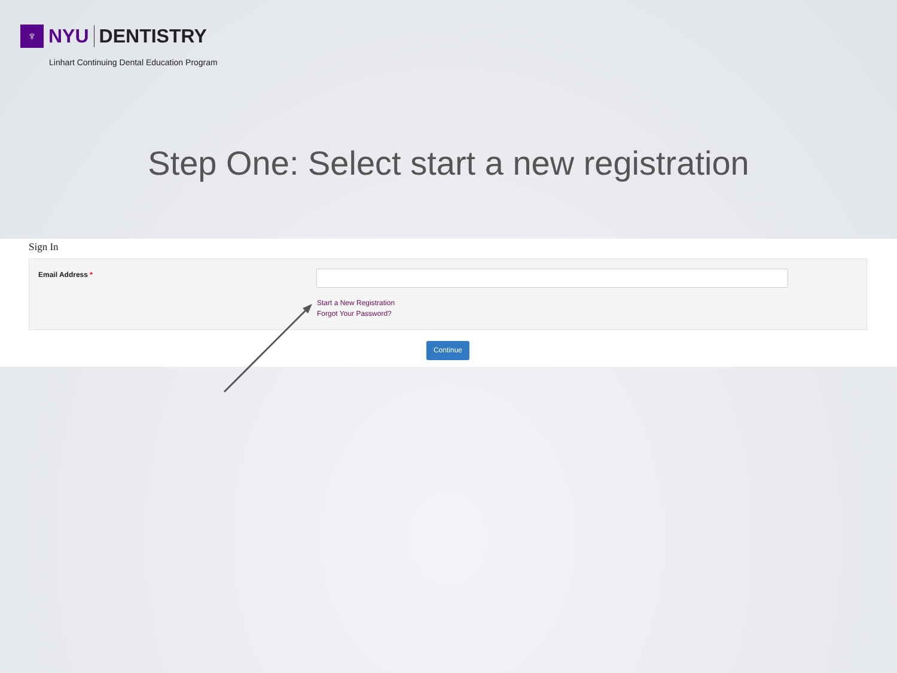♆
NYU DENTISTRY
Linhart Continuing Dental Education Program
Step One: Select start a new registration
Sign In
Email Address *
Start a New Registration
Forgot Your Password?
Continue